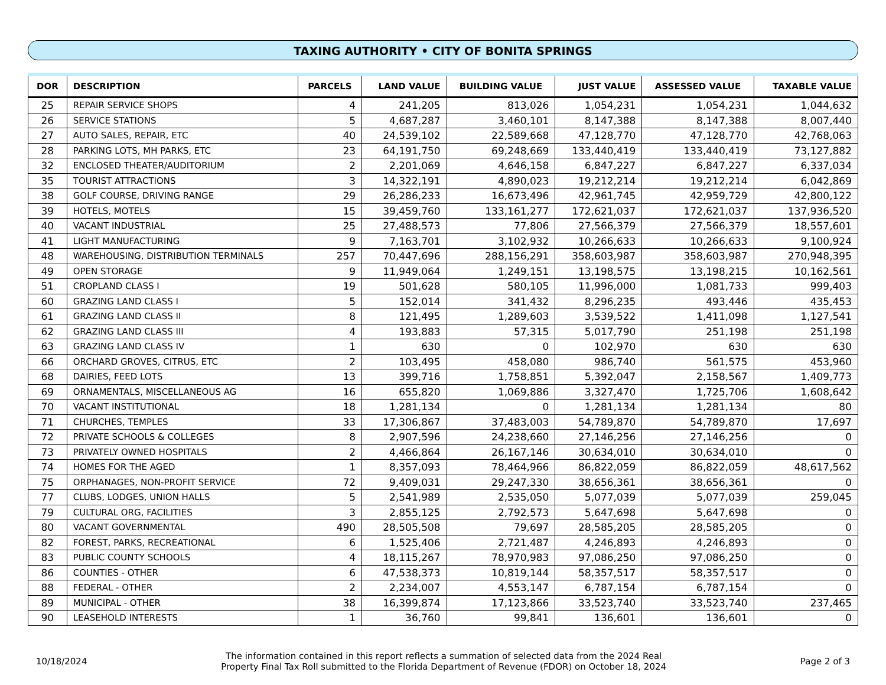TAXING AUTHORITY • CITY OF BONITA SPRINGS
| DOR | DESCRIPTION | PARCELS | LAND VALUE | BUILDING VALUE | JUST VALUE | ASSESSED VALUE | TAXABLE VALUE |
| --- | --- | --- | --- | --- | --- | --- | --- |
| 25 | REPAIR SERVICE SHOPS | 4 | 241,205 | 813,026 | 1,054,231 | 1,054,231 | 1,044,632 |
| 26 | SERVICE STATIONS | 5 | 4,687,287 | 3,460,101 | 8,147,388 | 8,147,388 | 8,007,440 |
| 27 | AUTO SALES, REPAIR, ETC | 40 | 24,539,102 | 22,589,668 | 47,128,770 | 47,128,770 | 42,768,063 |
| 28 | PARKING LOTS, MH PARKS, ETC | 23 | 64,191,750 | 69,248,669 | 133,440,419 | 133,440,419 | 73,127,882 |
| 32 | ENCLOSED THEATER/AUDITORIUM | 2 | 2,201,069 | 4,646,158 | 6,847,227 | 6,847,227 | 6,337,034 |
| 35 | TOURIST ATTRACTIONS | 3 | 14,322,191 | 4,890,023 | 19,212,214 | 19,212,214 | 6,042,869 |
| 38 | GOLF COURSE, DRIVING RANGE | 29 | 26,286,233 | 16,673,496 | 42,961,745 | 42,959,729 | 42,800,122 |
| 39 | HOTELS, MOTELS | 15 | 39,459,760 | 133,161,277 | 172,621,037 | 172,621,037 | 137,936,520 |
| 40 | VACANT INDUSTRIAL | 25 | 27,488,573 | 77,806 | 27,566,379 | 27,566,379 | 18,557,601 |
| 41 | LIGHT MANUFACTURING | 9 | 7,163,701 | 3,102,932 | 10,266,633 | 10,266,633 | 9,100,924 |
| 48 | WAREHOUSING, DISTRIBUTION TERMINALS | 257 | 70,447,696 | 288,156,291 | 358,603,987 | 358,603,987 | 270,948,395 |
| 49 | OPEN STORAGE | 9 | 11,949,064 | 1,249,151 | 13,198,575 | 13,198,215 | 10,162,561 |
| 51 | CROPLAND CLASS I | 19 | 501,628 | 580,105 | 11,996,000 | 1,081,733 | 999,403 |
| 60 | GRAZING LAND CLASS I | 5 | 152,014 | 341,432 | 8,296,235 | 493,446 | 435,453 |
| 61 | GRAZING LAND CLASS II | 8 | 121,495 | 1,289,603 | 3,539,522 | 1,411,098 | 1,127,541 |
| 62 | GRAZING LAND CLASS III | 4 | 193,883 | 57,315 | 5,017,790 | 251,198 | 251,198 |
| 63 | GRAZING LAND CLASS IV | 1 | 630 | 0 | 102,970 | 630 | 630 |
| 66 | ORCHARD GROVES, CITRUS, ETC | 2 | 103,495 | 458,080 | 986,740 | 561,575 | 453,960 |
| 68 | DAIRIES, FEED LOTS | 13 | 399,716 | 1,758,851 | 5,392,047 | 2,158,567 | 1,409,773 |
| 69 | ORNAMENTALS, MISCELLANEOUS AG | 16 | 655,820 | 1,069,886 | 3,327,470 | 1,725,706 | 1,608,642 |
| 70 | VACANT INSTITUTIONAL | 18 | 1,281,134 | 0 | 1,281,134 | 1,281,134 | 80 |
| 71 | CHURCHES, TEMPLES | 33 | 17,306,867 | 37,483,003 | 54,789,870 | 54,789,870 | 17,697 |
| 72 | PRIVATE SCHOOLS & COLLEGES | 8 | 2,907,596 | 24,238,660 | 27,146,256 | 27,146,256 | 0 |
| 73 | PRIVATELY OWNED HOSPITALS | 2 | 4,466,864 | 26,167,146 | 30,634,010 | 30,634,010 | 0 |
| 74 | HOMES FOR THE AGED | 1 | 8,357,093 | 78,464,966 | 86,822,059 | 86,822,059 | 48,617,562 |
| 75 | ORPHANAGES, NON-PROFIT SERVICE | 72 | 9,409,031 | 29,247,330 | 38,656,361 | 38,656,361 | 0 |
| 77 | CLUBS, LODGES, UNION HALLS | 5 | 2,541,989 | 2,535,050 | 5,077,039 | 5,077,039 | 259,045 |
| 79 | CULTURAL ORG, FACILITIES | 3 | 2,855,125 | 2,792,573 | 5,647,698 | 5,647,698 | 0 |
| 80 | VACANT GOVERNMENTAL | 490 | 28,505,508 | 79,697 | 28,585,205 | 28,585,205 | 0 |
| 82 | FOREST, PARKS, RECREATIONAL | 6 | 1,525,406 | 2,721,487 | 4,246,893 | 4,246,893 | 0 |
| 83 | PUBLIC COUNTY SCHOOLS | 4 | 18,115,267 | 78,970,983 | 97,086,250 | 97,086,250 | 0 |
| 86 | COUNTIES - OTHER | 6 | 47,538,373 | 10,819,144 | 58,357,517 | 58,357,517 | 0 |
| 88 | FEDERAL - OTHER | 2 | 2,234,007 | 4,553,147 | 6,787,154 | 6,787,154 | 0 |
| 89 | MUNICIPAL - OTHER | 38 | 16,399,874 | 17,123,866 | 33,523,740 | 33,523,740 | 237,465 |
| 90 | LEASEHOLD INTERESTS | 1 | 36,760 | 99,841 | 136,601 | 136,601 | 0 |
10/18/2024
The information contained in this report reflects a summation of selected data from the 2024 Real
Property Final Tax Roll submitted to the Florida Department of Revenue (FDOR) on October 18, 2024
Page 2 of 3